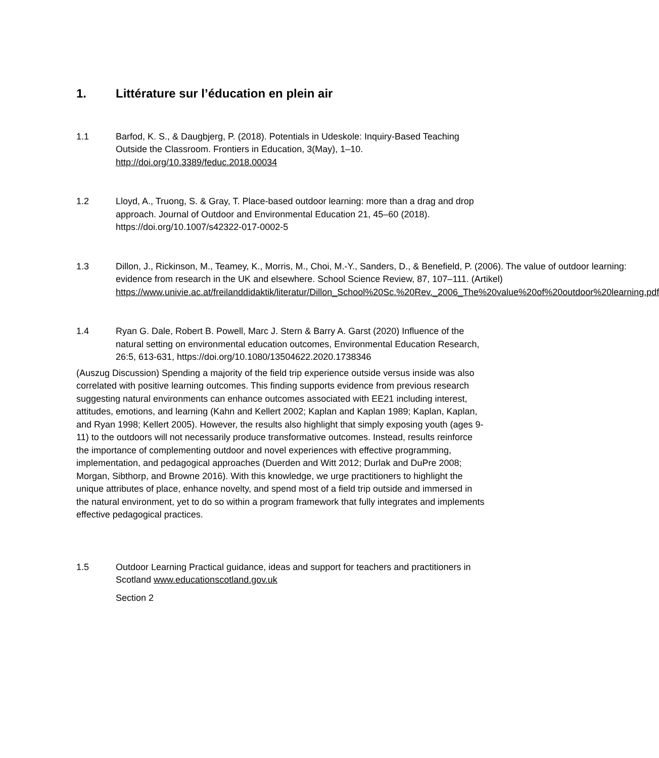1. Littérature sur l’éducation en plein air
1.1 Barfod, K. S., & Daugbjerg, P. (2018). Potentials in Udeskole: Inquiry-Based Teaching Outside the Classroom. Frontiers in Education, 3(May), 1–10. http://doi.org/10.3389/feduc.2018.00034
1.2 Lloyd, A., Truong, S. & Gray, T. Place-based outdoor learning: more than a drag and drop approach. Journal of Outdoor and Environmental Education 21, 45–60 (2018). https://doi.org/10.1007/s42322-017-0002-5
1.3 Dillon, J., Rickinson, M., Teamey, K., Morris, M., Choi, M.-Y., Sanders, D., & Benefield, P. (2006). The value of outdoor learning: evidence from research in the UK and elsewhere. School Science Review, 87, 107–111. (Artikel) https://www.univie.ac.at/freilanddidaktik/literatur/Dillon_School%20Sc.%20Rev._2006_The%20value%20of%20outdoor%20learning.pdf
1.4 Ryan G. Dale, Robert B. Powell, Marc J. Stern & Barry A. Garst (2020) Influence of the natural setting on environmental education outcomes, Environmental Education Research, 26:5, 613-631, https://doi.org/10.1080/13504622.2020.1738346
(Auszug Discussion) Spending a majority of the field trip experience outside versus inside was also correlated with positive learning outcomes. This finding supports evidence from previous research suggesting natural environments can enhance outcomes associated with EE21 including interest, attitudes, emotions, and learning (Kahn and Kellert 2002; Kaplan and Kaplan 1989; Kaplan, Kaplan, and Ryan 1998; Kellert 2005). However, the results also highlight that simply exposing youth (ages 9-11) to the outdoors will not necessarily produce transformative outcomes. Instead, results reinforce the importance of complementing outdoor and novel experiences with effective programming, implementation, and pedagogical approaches (Duerden and Witt 2012; Durlak and DuPre 2008; Morgan, Sibthorp, and Browne 2016). With this knowledge, we urge practitioners to highlight the unique attributes of place, enhance novelty, and spend most of a field trip outside and immersed in the natural environment, yet to do so within a program framework that fully integrates and implements effective pedagogical practices.
1.5 Outdoor Learning Practical guidance, ideas and support for teachers and practitioners in Scotland www.educationscotland.gov.uk
Section 2